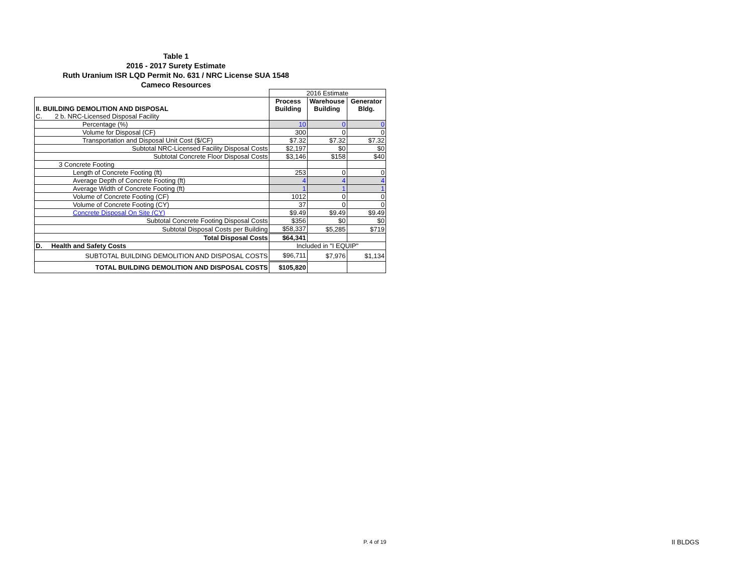Table 1
2016 - 2017 Surety Estimate
Ruth Uranium ISR LQD Permit No. 631 / NRC License SUA 1548
Cameco Resources
| | 2016 Estimate | | |
| II. BUILDING DEMOLITION AND DISPOSAL | Process Building | Warehouse Building | Generator Bldg. |
| C. 2 b. NRC-Licensed Disposal Facility | | | |
| Percentage (%) | 10 | 0 | 0 |
| Volume for Disposal (CF) | 300 | 0 | 0 |
| Transportation and Disposal Unit Cost ($/CF) | $7.32 | $7.32 | $7.32 |
| Subtotal NRC-Licensed Facility Disposal Costs | $2,197 | $0 | $0 |
| Subtotal Concrete Floor Disposal Costs | $3,146 | $158 | $40 |
| 3 Concrete Footing | | | |
| Length of Concrete Footing (ft) | 253 | 0 | 0 |
| Average Depth of Concrete Footing (ft) | 4 | 4 | 4 |
| Average Width of Concrete Footing (ft) | 1 | 1 | 1 |
| Volume of Concrete Footing (CF) | 1012 | 0 | 0 |
| Volume of Concrete Footing (CY) | 37 | 0 | 0 |
| Concrete Disposal On Site (CY) | $9.49 | $9.49 | $9.49 |
| Subtotal Concrete Footing Disposal Costs | $356 | $0 | $0 |
| Subtotal Disposal Costs per Building | $58,337 | $5,285 | $719 |
| Total Disposal Costs | $64,341 | | |
| D. Health and Safety Costs | Included in "I EQUIP" | | |
| SUBTOTAL BUILDING DEMOLITION AND DISPOSAL COSTS | $96,711 | $7,976 | $1,134 |
| TOTAL BUILDING DEMOLITION AND DISPOSAL COSTS | $105,820 | | |
P. 4 of 19 II BLDGS